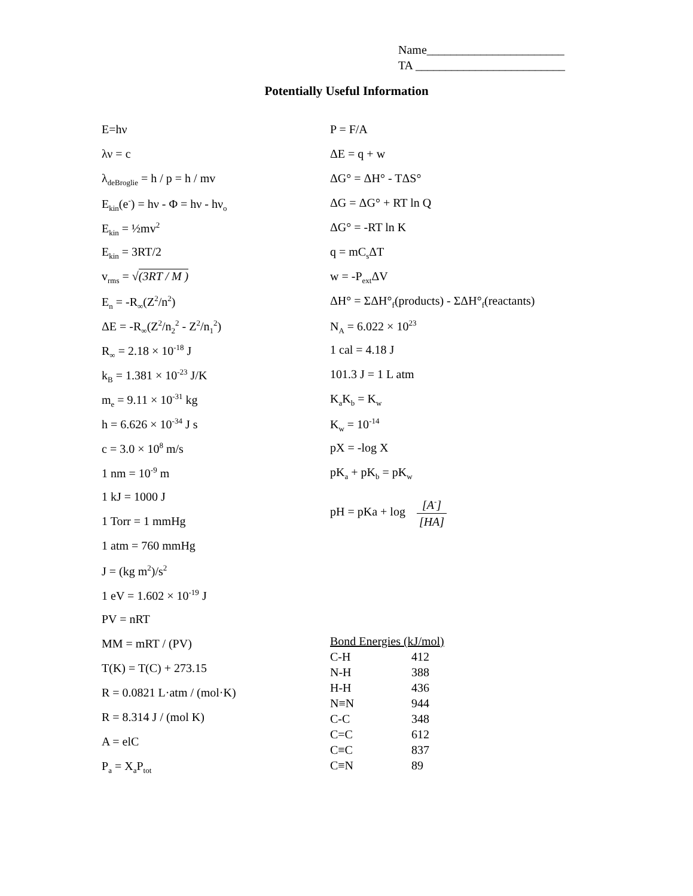Name_______________________
TA _________________________
Potentially Useful Information
E=hν
λν = c
λ<sub>deBroglie</sub> = h / p = h / mv
E<sub>kin</sub>(e<sup>-</sup>) = hν - Φ = hν - hν<sub>o</sub>
E<sub>kin</sub> = ½mv<sup>2</sup>
E<sub>kin</sub> = 3RT/2
v<sub>rms</sub> = √(3RT / M )
E<sub>n</sub> = -R<sub>∞</sub>(Z<sup>2</sup>/n<sup>2</sup>)
ΔE = -R<sub>∞</sub>(Z<sup>2</sup>/n<sub>2</sub><sup>2</sup> - Z<sup>2</sup>/n<sub>1</sub><sup>2</sup>)
R<sub>∞</sub> = 2.18 × 10<sup>-18</sup> J
k<sub>B</sub> = 1.381 × 10<sup>-23</sup> J/K
m<sub>e</sub> = 9.11 × 10<sup>-31</sup> kg
h = 6.626 × 10<sup>-34</sup> J s
c = 3.0 × 10<sup>8</sup> m/s
1 nm = 10<sup>-9</sup> m
1 kJ = 1000 J
1 Torr = 1 mmHg
1 atm = 760 mmHg
J = (kg m<sup>2</sup>)/s<sup>2</sup>
1 eV = 1.602 × 10<sup>-19</sup> J
PV = nRT
MM = mRT / (PV)
T(K) = T(C) + 273.15
R = 0.0821 L·atm / (mol·K)
R = 8.314 J / (mol K)
A = elC
P<sub>a</sub> = X<sub>a</sub>P<sub>tot</sub>
P = F/A
ΔE = q + w
ΔG° = ΔH° - TΔS°
ΔG = ΔG° + RT ln Q
ΔG° = -RT ln K
q = mC<sub>s</sub>ΔT
w = -P<sub>ext</sub>ΔV
ΔH° = ΣΔH°<sub>f</sub>(products) - ΣΔH°<sub>f</sub>(reactants)
N<sub>A</sub> = 6.022 × 10<sup>23</sup>
1 cal = 4.18 J
101.3 J = 1 L atm
K<sub>a</sub>K<sub>b</sub> = K<sub>w</sub>
K<sub>w</sub> = 10<sup>-14</sup>
pX = -log X
pK<sub>a</sub> + pK<sub>b</sub> = pK<sub>w</sub>
pH = pKa + log [A<sup>-</sup>] [HA]
Bond Energies (kJ/mol)
| C-H | 412 |
| N-H | 388 |
| H-H | 436 |
| N≡N | 944 |
| C-C | 348 |
| C=C | 612 |
| C≡C | 837 |
| C≡N | 89 |